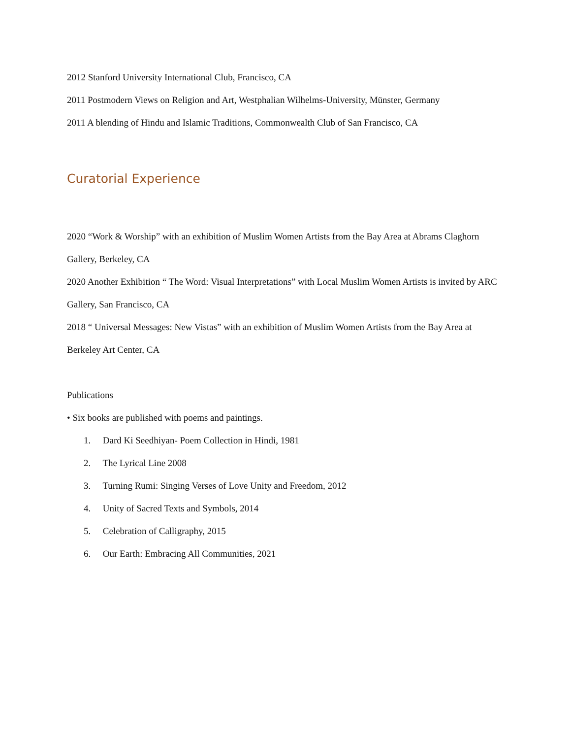2012 Stanford University International Club, Francisco, CA
2011 Postmodern Views on Religion and Art, Westphalian Wilhelms-University, Münster, Germany
2011 A blending of Hindu and Islamic Traditions, Commonwealth Club of San Francisco, CA
Curatorial Experience
2020 “Work & Worship” with an exhibition of Muslim Women Artists from the Bay Area at Abrams Claghorn Gallery, Berkeley, CA
2020 Another Exhibition “ The Word: Visual Interpretations” with Local Muslim Women Artists is invited by ARC Gallery, San Francisco, CA
2018 “ Universal Messages: New Vistas” with an exhibition of Muslim Women Artists from the Bay Area at Berkeley Art Center, CA
Publications
• Six books are published with poems and paintings.
1. Dard Ki Seedhiyan- Poem Collection in Hindi, 1981
2. The Lyrical Line 2008
3. Turning Rumi: Singing Verses of Love Unity and Freedom, 2012
4. Unity of Sacred Texts and Symbols, 2014
5. Celebration of Calligraphy, 2015
6. Our Earth: Embracing All Communities, 2021